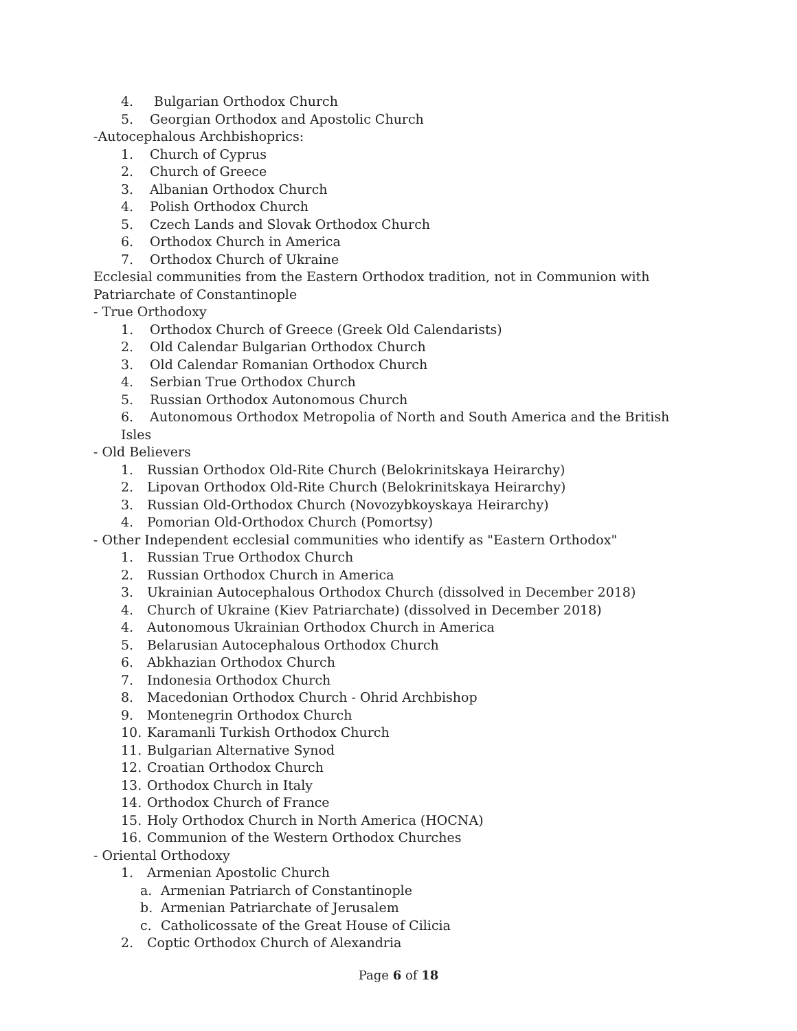4. Bulgarian Orthodox Church
5. Georgian Orthodox and Apostolic Church
-Autocephalous Archbishoprics:
1. Church of Cyprus
2. Church of Greece
3. Albanian Orthodox Church
4. Polish Orthodox Church
5. Czech Lands and Slovak Orthodox Church
6. Orthodox Church in America
7. Orthodox Church of Ukraine
Ecclesial communities from the Eastern Orthodox tradition, not in Communion with Patriarchate of Constantinople
- True Orthodoxy
1. Orthodox Church of Greece (Greek Old Calendarists)
2. Old Calendar Bulgarian Orthodox Church
3. Old Calendar Romanian Orthodox Church
4. Serbian True Orthodox Church
5. Russian Orthodox Autonomous Church
6. Autonomous Orthodox Metropolia of North and South America and the British Isles
- Old Believers
1. Russian Orthodox Old-Rite Church (Belokrinitskaya Heirarchy)
2. Lipovan Orthodox Old-Rite Church (Belokrinitskaya Heirarchy)
3. Russian Old-Orthodox Church (Novozybkoyskaya Heirarchy)
4. Pomorian Old-Orthodox Church (Pomortsy)
- Other Independent ecclesial communities who identify as "Eastern Orthodox"
1. Russian True Orthodox Church
2. Russian Orthodox Church in America
3. Ukrainian Autocephalous Orthodox Church (dissolved in December 2018)
4. Church of Ukraine (Kiev Patriarchate) (dissolved in December 2018)
4. Autonomous Ukrainian Orthodox Church in America
5. Belarusian Autocephalous Orthodox Church
6. Abkhazian Orthodox Church
7. Indonesia Orthodox Church
8. Macedonian Orthodox Church - Ohrid Archbishop
9. Montenegrin Orthodox Church
10. Karamanli Turkish Orthodox Church
11. Bulgarian Alternative Synod
12. Croatian Orthodox Church
13. Orthodox Church in Italy
14. Orthodox Church of France
15. Holy Orthodox Church in North America (HOCNA)
16. Communion of the Western Orthodox Churches
- Oriental Orthodoxy
1. Armenian Apostolic Church
a. Armenian Patriarch of Constantinople
b. Armenian Patriarchate of Jerusalem
c. Catholicossate of the Great House of Cilicia
2. Coptic Orthodox Church of Alexandria
Page 6 of 18